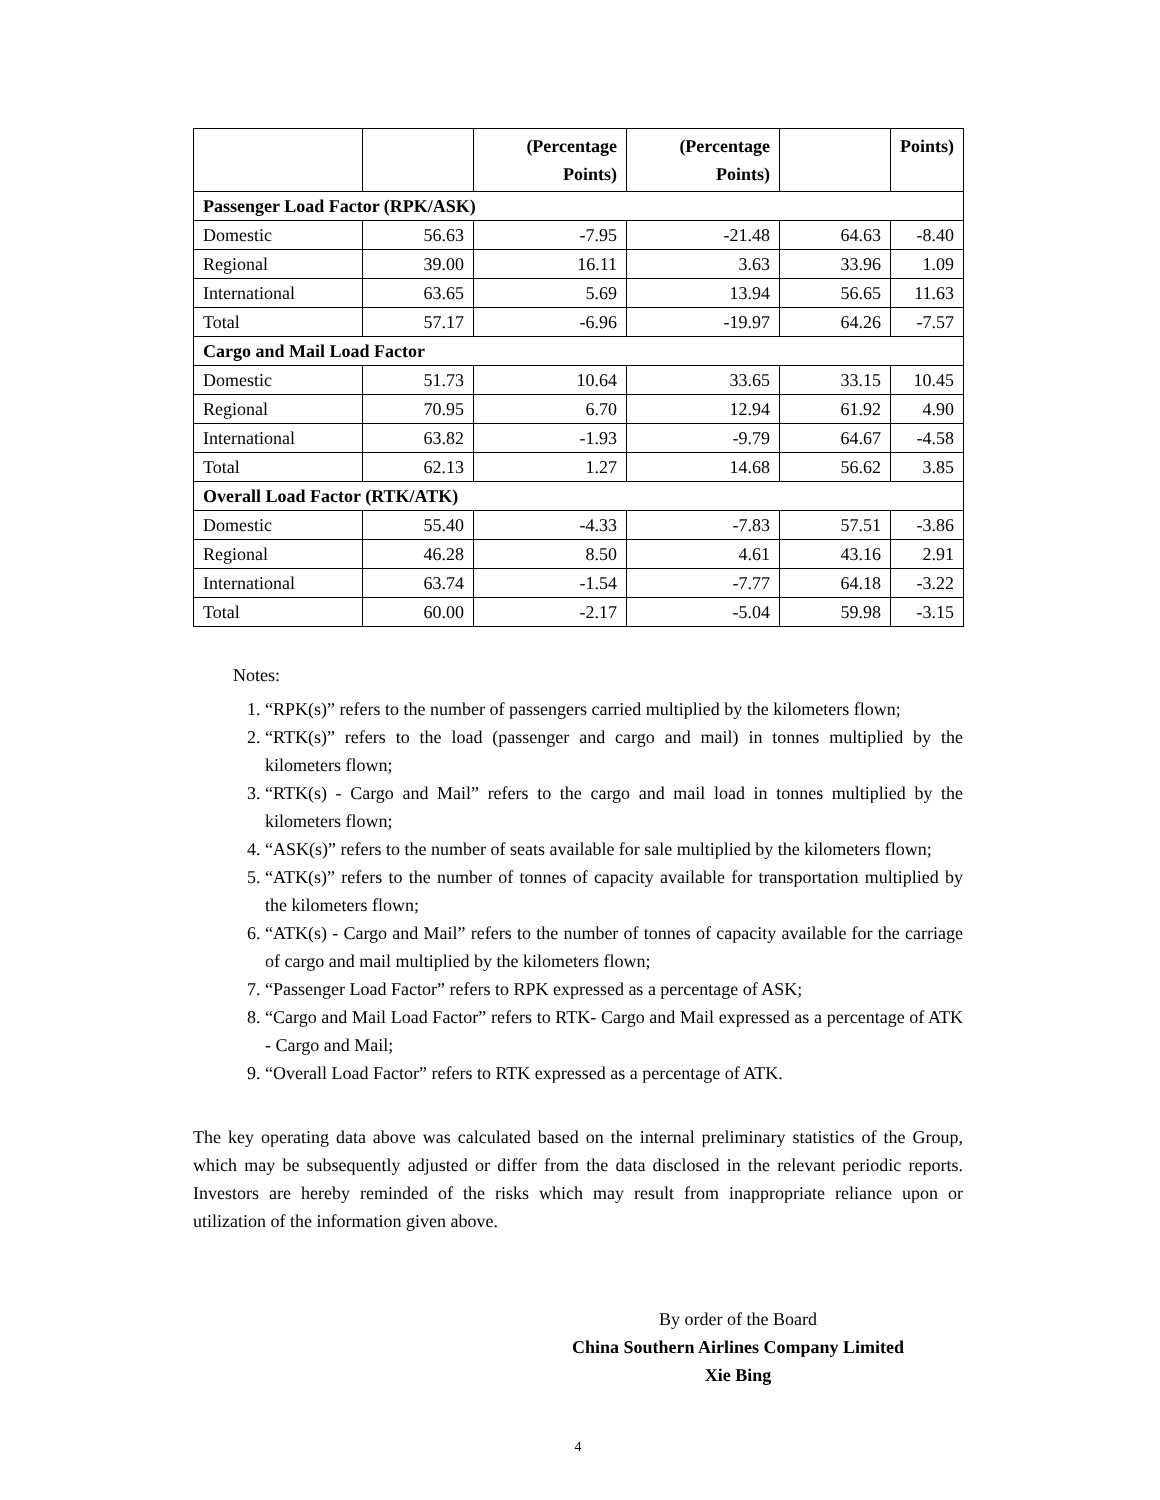| | | (Percentage Points) | (Percentage Points) | | Points) |
| --- | --- | --- | --- | --- | --- |
| Passenger Load Factor (RPK/ASK) | | | | | |
| Domestic | 56.63 | -7.95 | -21.48 | 64.63 | -8.40 |
| Regional | 39.00 | 16.11 | 3.63 | 33.96 | 1.09 |
| International | 63.65 | 5.69 | 13.94 | 56.65 | 11.63 |
| Total | 57.17 | -6.96 | -19.97 | 64.26 | -7.57 |
| Cargo and Mail Load Factor | | | | | |
| Domestic | 51.73 | 10.64 | 33.65 | 33.15 | 10.45 |
| Regional | 70.95 | 6.70 | 12.94 | 61.92 | 4.90 |
| International | 63.82 | -1.93 | -9.79 | 64.67 | -4.58 |
| Total | 62.13 | 1.27 | 14.68 | 56.62 | 3.85 |
| Overall Load Factor (RTK/ATK) | | | | | |
| Domestic | 55.40 | -4.33 | -7.83 | 57.51 | -3.86 |
| Regional | 46.28 | 8.50 | 4.61 | 43.16 | 2.91 |
| International | 63.74 | -1.54 | -7.77 | 64.18 | -3.22 |
| Total | 60.00 | -2.17 | -5.04 | 59.98 | -3.15 |
Notes:
1. “RPK(s)” refers to the number of passengers carried multiplied by the kilometers flown;
2. “RTK(s)” refers to the load (passenger and cargo and mail) in tonnes multiplied by the kilometers flown;
3. “RTK(s) - Cargo and Mail” refers to the cargo and mail load in tonnes multiplied by the kilometers flown;
4. “ASK(s)” refers to the number of seats available for sale multiplied by the kilometers flown;
5. “ATK(s)” refers to the number of tonnes of capacity available for transportation multiplied by the kilometers flown;
6. “ATK(s) - Cargo and Mail” refers to the number of tonnes of capacity available for the carriage of cargo and mail multiplied by the kilometers flown;
7. “Passenger Load Factor” refers to RPK expressed as a percentage of ASK;
8. “Cargo and Mail Load Factor” refers to RTK- Cargo and Mail expressed as a percentage of ATK - Cargo and Mail;
9. “Overall Load Factor” refers to RTK expressed as a percentage of ATK.
The key operating data above was calculated based on the internal preliminary statistics of the Group, which may be subsequently adjusted or differ from the data disclosed in the relevant periodic reports. Investors are hereby reminded of the risks which may result from inappropriate reliance upon or utilization of the information given above.
By order of the Board
China Southern Airlines Company Limited
Xie Bing
4